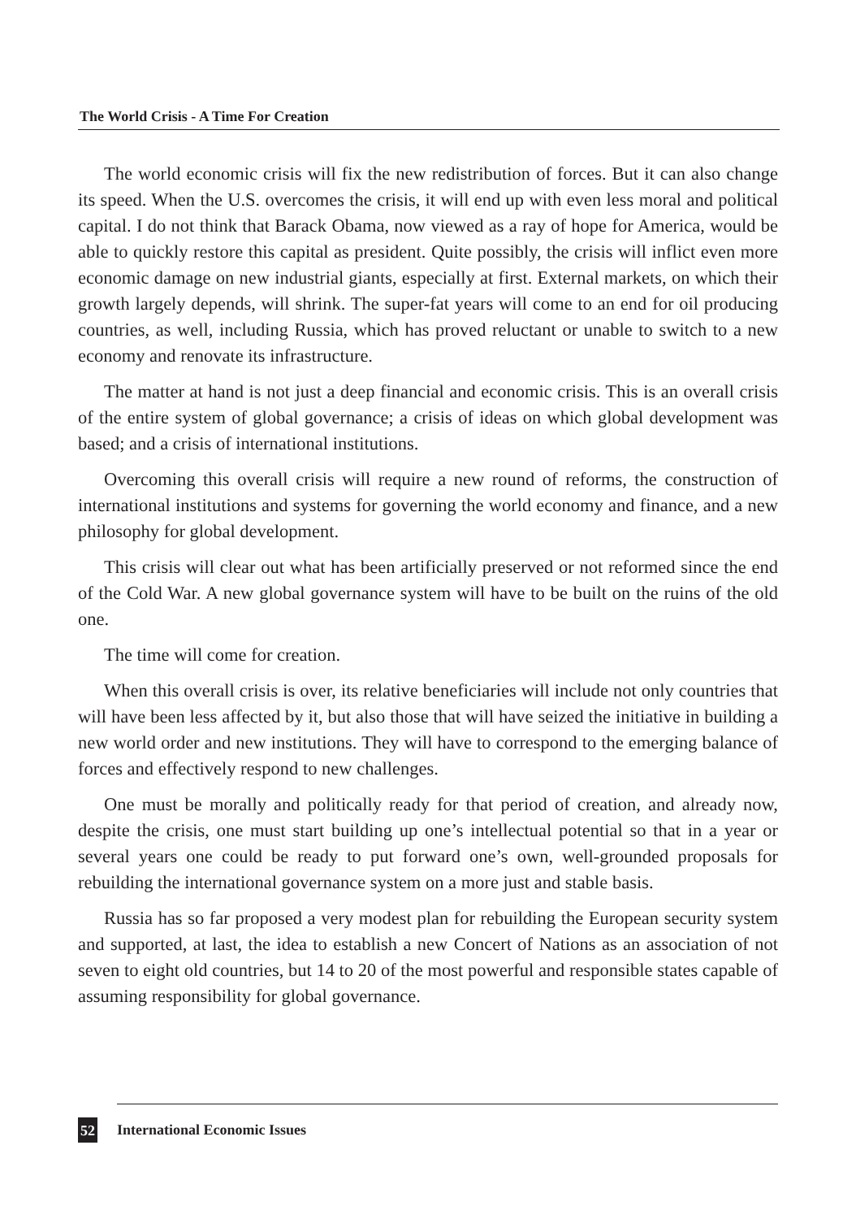The World Crisis - A Time For Creation
The world economic crisis will fix the new redistribution of forces. But it can also change its speed. When the U.S. overcomes the crisis, it will end up with even less moral and political capital. I do not think that Barack Obama, now viewed as a ray of hope for America, would be able to quickly restore this capital as president. Quite possibly, the crisis will inflict even more economic damage on new industrial giants, especially at first. External markets, on which their growth largely depends, will shrink. The super-fat years will come to an end for oil producing countries, as well, including Russia, which has proved reluctant or unable to switch to a new economy and renovate its infrastructure.
The matter at hand is not just a deep financial and economic crisis. This is an overall crisis of the entire system of global governance; a crisis of ideas on which global development was based; and a crisis of international institutions.
Overcoming this overall crisis will require a new round of reforms, the construction of international institutions and systems for governing the world economy and finance, and a new philosophy for global development.
This crisis will clear out what has been artificially preserved or not reformed since the end of the Cold War. A new global governance system will have to be built on the ruins of the old one.
The time will come for creation.
When this overall crisis is over, its relative beneficiaries will include not only countries that will have been less affected by it, but also those that will have seized the initiative in building a new world order and new institutions. They will have to correspond to the emerging balance of forces and effectively respond to new challenges.
One must be morally and politically ready for that period of creation, and already now, despite the crisis, one must start building up one’s intellectual potential so that in a year or several years one could be ready to put forward one’s own, well-grounded proposals for rebuilding the international governance system on a more just and stable basis.
Russia has so far proposed a very modest plan for rebuilding the European security system and supported, at last, the idea to establish a new Concert of Nations as an association of not seven to eight old countries, but 14 to 20 of the most powerful and responsible states capable of assuming responsibility for global governance.
52 International Economic Issues